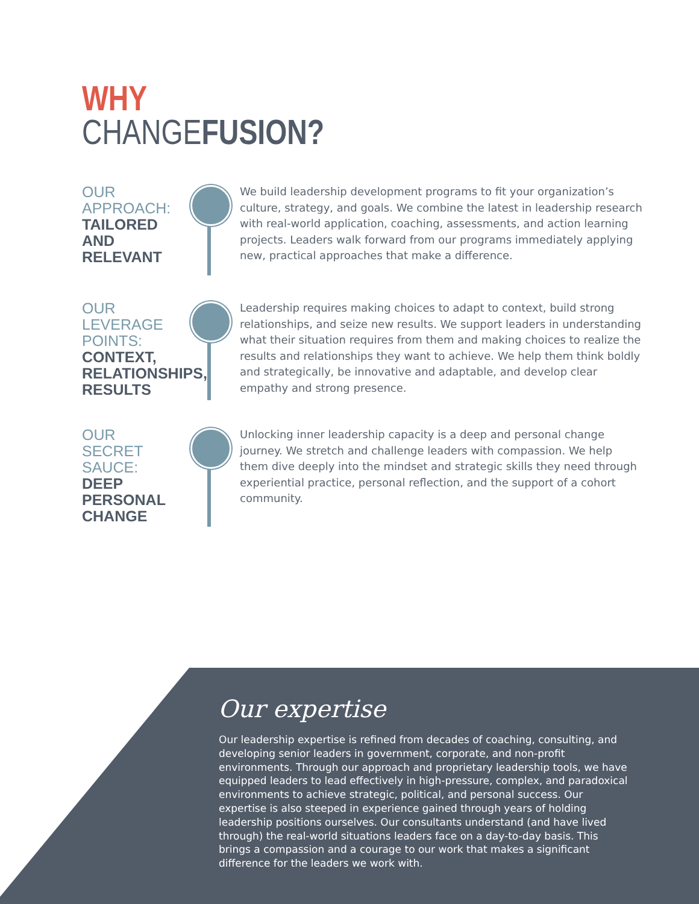WHY
CHANGEFUSION?
OUR APPROACH:
TAILORED AND RELEVANT
We build leadership development programs to fit your organization’s culture, strategy, and goals. We combine the latest in leadership research with real-world application, coaching, assessments, and action learning projects. Leaders walk forward from our programs immediately applying new, practical approaches that make a difference.
OUR LEVERAGE POINTS:
CONTEXT, RELATIONSHIPS, RESULTS
Leadership requires making choices to adapt to context, build strong relationships, and seize new results. We support leaders in understanding what their situation requires from them and making choices to realize the results and relationships they want to achieve. We help them think boldly and strategically, be innovative and adaptable, and develop clear empathy and strong presence.
OUR SECRET SAUCE: DEEP PERSONAL CHANGE
Unlocking inner leadership capacity is a deep and personal change journey. We stretch and challenge leaders with compassion. We help them dive deeply into the mindset and strategic skills they need through experiential practice, personal reflection, and the support of a cohort community.
Our expertise
Our leadership expertise is refined from decades of coaching, consulting, and developing senior leaders in government, corporate, and non-profit environments. Through our approach and proprietary leadership tools, we have equipped leaders to lead effectively in high-pressure, complex, and paradoxical environments to achieve strategic, political, and personal success. Our expertise is also steeped in experience gained through years of holding leadership positions ourselves. Our consultants understand (and have lived through) the real-world situations leaders face on a day-to-day basis. This brings a compassion and a courage to our work that makes a significant difference for the leaders we work with.